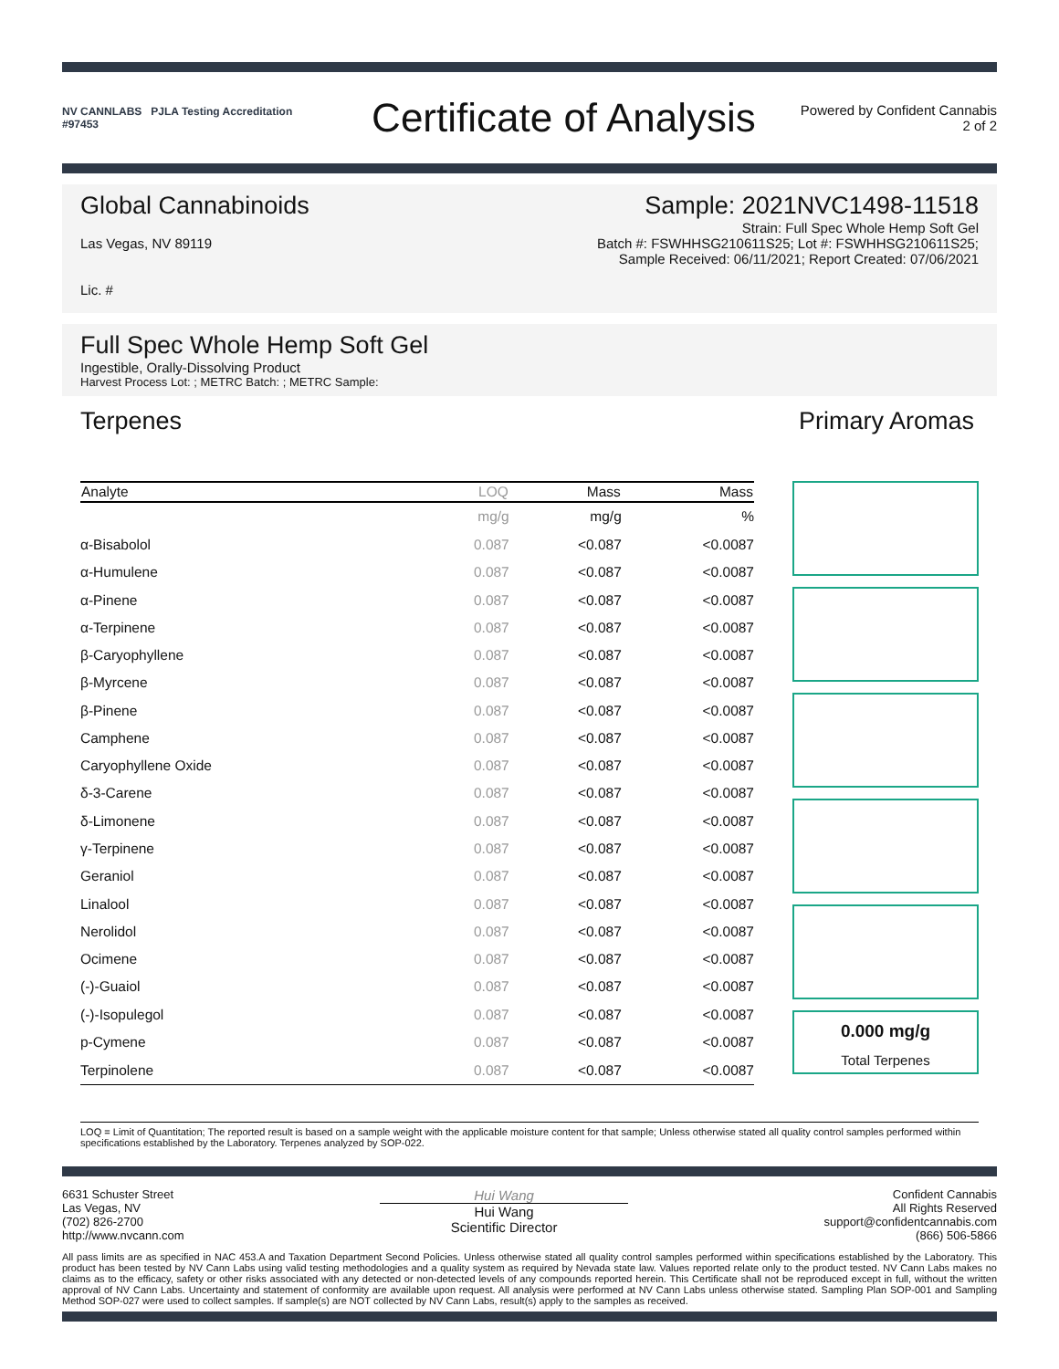NV CANNLABS PJLA Testing Accreditation #97453
Certificate of Analysis
Powered by Confident Cannabis
2 of 2
Global Cannabinoids Sample: 2021NVC1498-11518
Las Vegas, NV 89119
Lic. #
Strain: Full Spec Whole Hemp Soft Gel
Batch #: FSWHHSG210611S25; Lot #: FSWHHSG210611S25;
Sample Received: 06/11/2021; Report Created: 07/06/2021
Full Spec Whole Hemp Soft Gel
Ingestible, Orally-Dissolving Product
Harvest Process Lot: ; METRC Batch: ; METRC Sample:
Terpenes Primary Aromas
| Analyte | LOQ | Mass | Mass |
| --- | --- | --- | --- |
| | mg/g | mg/g | % |
| α-Bisabolol | 0.087 | <0.087 | <0.0087 |
| α-Humulene | 0.087 | <0.087 | <0.0087 |
| α-Pinene | 0.087 | <0.087 | <0.0087 |
| α-Terpinene | 0.087 | <0.087 | <0.0087 |
| β-Caryophyllene | 0.087 | <0.087 | <0.0087 |
| β-Myrcene | 0.087 | <0.087 | <0.0087 |
| β-Pinene | 0.087 | <0.087 | <0.0087 |
| Camphene | 0.087 | <0.087 | <0.0087 |
| Caryophyllene Oxide | 0.087 | <0.087 | <0.0087 |
| δ-3-Carene | 0.087 | <0.087 | <0.0087 |
| δ-Limonene | 0.087 | <0.087 | <0.0087 |
| γ-Terpinene | 0.087 | <0.087 | <0.0087 |
| Geraniol | 0.087 | <0.087 | <0.0087 |
| Linalool | 0.087 | <0.087 | <0.0087 |
| Nerolidol | 0.087 | <0.087 | <0.0087 |
| Ocimene | 0.087 | <0.087 | <0.0087 |
| (-)-Guaiol | 0.087 | <0.087 | <0.0087 |
| (-)-Isopulegol | 0.087 | <0.087 | <0.0087 |
| p-Cymene | 0.087 | <0.087 | <0.0087 |
| Terpinolene | 0.087 | <0.087 | <0.0087 |
0.000 mg/g
Total Terpenes
LOQ = Limit of Quantitation; The reported result is based on a sample weight with the applicable moisture content for that sample; Unless otherwise stated all quality control samples performed within specifications established by the Laboratory. Terpenes analyzed by SOP-022.
6631 Schuster Street
Las Vegas, NV
(702) 826-2700
http://www.nvcann.com
Hui Wang
Hui Wang
Scientific Director
Confident Cannabis
All Rights Reserved
support@confidentcannabis.com
(866) 506-5866
All pass limits are as specified in NAC 453.A and Taxation Department Second Policies. Unless otherwise stated all quality control samples performed within specifications established by the Laboratory. This product has been tested by NV Cann Labs using valid testing methodologies and a quality system as required by Nevada state law. Values reported relate only to the product tested. NV Cann Labs makes no claims as to the efficacy, safety or other risks associated with any detected or non-detected levels of any compounds reported herein. This Certificate shall not be reproduced except in full, without the written approval of NV Cann Labs. Uncertainty and statement of conformity are available upon request. All analysis were performed at NV Cann Labs unless otherwise stated. Sampling Plan SOP-001 and Sampling Method SOP-027 were used to collect samples. If sample(s) are NOT collected by NV Cann Labs, result(s) apply to the samples as received.